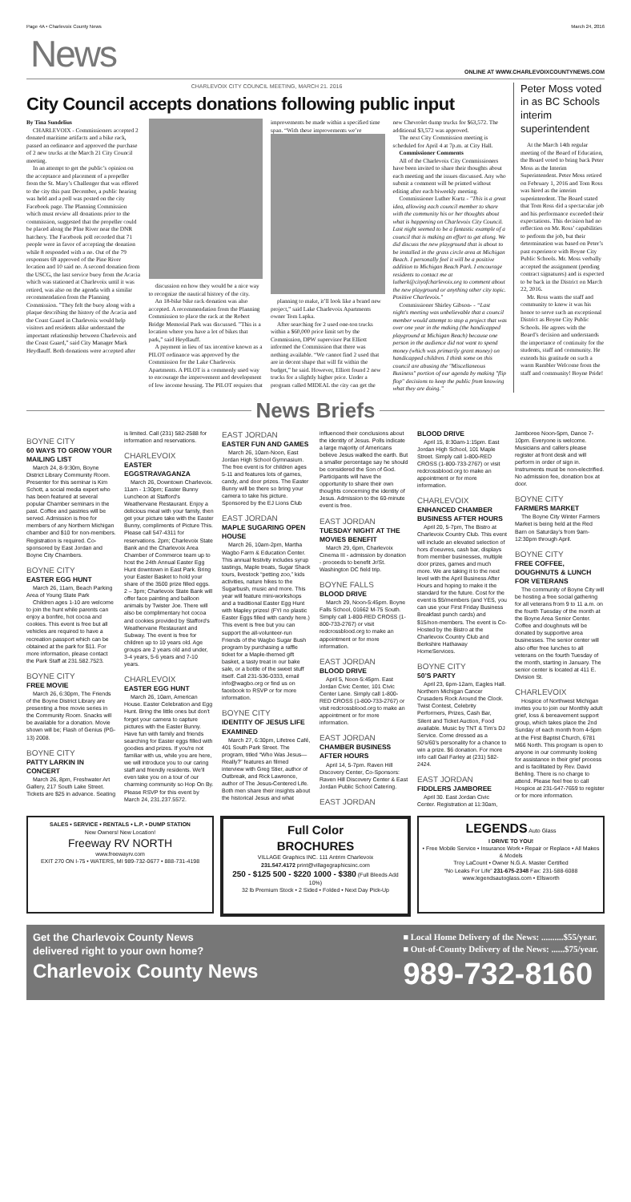Page 4A • Charlevoix County News March 24, 2016
News
ONLINE AT WWW.CHARLEVOIXCOUNTYNEWS.COM
CHARLEVOIX CITY COUNCIL MEETING, MARCH 21. 2016
City Council accepts donations following public input
By Tina Sundelius
CHARLEVOIX - Commissioners accepted 2 donated maritime artifacts and a bike rack, passed an ordinance and approved the purchase of 2 new trucks at the March 21 City Council meeting.
In an attempt to get the public’s opinion on the acceptance and placement of a propeller from the St. Mary’s Challenger that was offered to the city this past December, a public hearing was held and a poll was posted on the city Facebook page. The Planning Commission which must review all donations prior to the commission, suggested that the propeller could be placed along the PIne River near the DNR hatchery. The Facebook poll recorded that 71 people were in favor of accepting the donation while 8 responded with a no. Out of the 79 responses 69 approved of the Pine River location and 10 said no. A second donation from the USCG, the last service buoy from the Acacia which was stationed at Charlevoix until it was retired, was also on the agenda with a similar recommendation from the Planning Commission. ”They felt the buoy along with a plaque describing the history of the Acacia and the Coast Guard in Charlevoix would help visitors and residents alike understand the important relationship between Charlevoix and the Coast Guard,” said City Manager Mark Heydlauff. Both donations were accepted after
discussion on how they would be a nice way to recognize the nautical history of the city.
An 18-bike bike rack donation was also accepted. A recommendation from the Planning Commission to place the rack at the Robert Bridge Memorial Park was discussed. ”This is a location where you have a lot of bikes that park,” said Heydlauff.
A payment in lieu of tax incentive known as a PILOT ordinance was approved by the Commission for the Lake Charlevoix Apartments. A PILOT is a commonly used way to encourage the improvement and development of low income housing. The PILOT requires that improvements be made within a specified time span. “With these improvements we’re
planning to make, it’ll look like a brand new project,” said Lake Charlevoix Apartments owner Tom Lapka.
After searching for 2 used one-ton trucks within a $60,000 price limit set by the Commission, DPW supervisor Pat Elliott informed the Commission that there was nothing available. “We cannot find 2 used that are in decent shape that will fit within the budget,” he said. However, Elliott found 2 new trucks for a slightly higher price. Under a program called MIDEAL the city can get the new Chevrolet dump trucks for $63,572. The additional $3,572 was approved.
The next City Commission meeting is scheduled for April 4 at 7p.m. at City Hall.
Commissioner Comments
All of the Charlevoix City Commissioners have been invited to share their thoughts about each meeting and the issues discussed. Any who submit a comment will be printed without editing after each biweekly meeting.
Commissioner Luther Kurtz - "This is a great idea, allowing each council member to share with the community his or her thoughts about what is happening on Charlevoix City Council. Last night seemed to be a fantastic example of a council that is making an effort to get along. We did discuss the new playground that is about to be installed in the grass circle area at Michigan Beach. I personally feel it will be a positive addition to Michigan Beach Park. I encourage residents to contact me at lutherk@cityofcharlevoix.org to comment about the new playground or anything other city topic. Positive Charlevoix."
Commissioner Shirley Gibson- - “Last night's meeting was unbelievable that a council member would attempt to stop a project that was over one year in the making (the handicapped playground at Michigan Beach) because one person in the audience did not want to spend money (which was primarily grant money) on handicapped children. I think some on this council are abusing the "Miscellaneous Business" portion of our agenda by making "flip flop" decisions to keep the public from knowing what they are doing.”
Peter Moss voted in as BC Schools interim superintendent
At the March 14th regular meeting of the Board of Education, the Board voted to bring back Peter Moss as the Interim Superintendent. Peter Moss retired on February 1, 2016 and Tom Ross was hired as the interim superintendent. The Board stated that Tom Ross did a spectacular job and his performance exceeded their expectations. This decision had no reflection on Mr. Ross’ capabilities to perform the job, but their determination was based on Peter’s past experience with Boyne City Public Schools. Mr. Moss verbally accepted the assignment (pending contract signatures) and is expected to be back in the District on March 22, 2016.
Mr. Ross wants the staff and community to know it was his honor to serve such an exceptional District as Boyne City Public Schools. He agrees with the Board’s decision and understands the importance of continuity for the students, staff and community. He extends his gratitude on such a warm Rambler Welcome from the staff and community! Boyne Pride!
News Briefs
BOYNE CITY
60 WAYS TO GROW YOUR MAILING LIST
March 24, 8-9:30m, Boyne District Library Community Room. Presenter for this seminar is Kim Schott, a social media expert who has been featured at several popular Chamber seminars in the past. Coffee and pastries will be served. Admission is free for members of any Northern Michigan chamber and $10 for non-members. Registration is required. Co-sponsored by East Jordan and Boyne City Chambers.
BOYNE CITY
EASTER EGG HUNT
March 26, 11am, Beach Parking Area of Young State Park
Children ages 1-10 are welcome to join the hunt while parents can enjoy a bonfire, hot cocoa and cookies. This event is free but all vehicles are required to have a recreation passport which can be obtained at the park for $11. For more information, please contact the Park Staff at 231.582.7523.
BOYNE CITY
FREE MOVIE
March 26, 6:30pm, The Friends of the Boyne District Library are presenting a free movie series in the Community Room. Snacks will be available for a donation. Movie shown will be; Flash of Genius (PG-13) 2008.
BOYNE CITY
PATTY LARKIN IN CONCERT
March 26, 8pm, Freshwater Art Gallery, 217 South Lake Street. Tickets are $25 in advance. Seating is limited. Call (231) 582-2588 for information and reservations.
CHARLEVOIX
EASTER EGGSTRAVAGANZA
March 26, Downtown Charlevoix. 11am - 1:30pm; Easter Bunny Luncheon at Stafford's Weathervane Restaurant. Enjoy a delicious meal with your family, then get your picture take with the Easter Bunny, compliments of Picture This. Please call 547-4311 for reservations. 2pm; Charlevoix State Bank and the Charlevoix Area Chamber of Commerce team up to host the 24th Annual Easter Egg Hunt downtown in East Park. Bring your Easter Basket to hold your share of the 3500 prize filled eggs. 2 – 3pm; Charlevoix State Bank will offer face painting and balloon animals by Twister Joe. There will also be complimentary hot cocoa and cookies provided by Stafford's Weathervane Restaurant and Subway. The event is free for children up to 10 years old. Age groups are 2 years old and under, 3-4 years, 5-6 years and 7-10 years.
CHARLEVOIX
EASTER EGG HUNT
March 26, 10am, American House. Easter Celebration and Egg Hunt. Bring the little ones but don't forget your camera to capture pictures with the Easter Bunny. Have fun with family and friends searching for Easter eggs filled with goodies and prizes. If you're not familiar with us, while you are here, we will introduce you to our caring staff and friendly residents. We'll even take you on a tour of our charming community so Hop On By. Please RSVP for this event by March 24, 231.237.5572.
EAST JORDAN
EASTER FUN AND GAMES
March 26, 10am-Noon, East Jordan High School Gymnasium. The free event is for children ages 5-11 and features lots of games, candy, and door prizes. The Easter Bunny will be there so bring your camera to take his picture. Sponsored by the EJ Lions Club
EAST JORDAN
MAPLE SUGARING OPEN HOUSE
March 26, 10am-2pm, Martha Wagbo Farm & Education Center. This annual festivity includes syrup tastings, Maple treats, Sugar Shack tours, livestock “petting zoo,” kids activities, nature hikes to the Sugarbush, music and more. This year will feature mini-workshops and a traditional Easter Egg Hunt with Mapley prizes! (FYI no plastic Easter Eggs filled with candy here.) This event is free but you can support the all-volunteer-run Friends of the Wagbo Sugar Bush program by purchasing a raffle ticket for a Maple-themed gift basket, a tasty treat in our bake sale, or a bottle of the sweet stuff itself. Call 231-536-0333, email info@wagbo.org or find us on facebook to RSVP or for more information.
BOYNE CITY
IDENTITY OF JESUS LIFE EXAMINED
March 27, 6:30pm, Lifetree Café, 401 South Park Street. The program, titled “Who Was Jesus—Really?” features an filmed interview with Greg Stier, author of Outbreak, and Rick Lawrence, author of The Jesus-Centered Life. Both men share their insights about the historical Jesus and what influenced their conclusions about the identity of Jesus. Polls indicate a large majority of Americans believe Jesus walked the earth. But a smaller percentage say he should be considered the Son of God. Participants will have the opportunity to share their own thoughts concerning the identity of Jesus. Admission to the 60-minute event is free.
EAST JORDAN
TUESDAY NIGHT AT THE MOVIES BENEFIT
March 29, 6pm, Charlevoix Cinema III - admission by donation - proceeds to benefit Jr/St. Washington DC field trip.
BOYNE FALLS
BLOOD DRIVE
March 29, Noon-5:45pm. Boyne Falls School, 01662 M-75 South. Simply call 1-800-RED CROSS (1-800-733-2767) or visit redcrossblood.org to make an appointment or for more information.
EAST JORDAN
BLOOD DRIVE
April 5, Noon-5:45pm. East Jordan Civic Center, 101 Civic Center Lane. Simply call 1-800-RED CROSS (1-800-733-2767) or visit redcrossblood.org to make an appointment or for more information.
EAST JORDAN
CHAMBER BUSINESS AFTER HOURS
April 14, 5-7pm. Raven Hill Discovery Center, Co-Sponsors: Raven Hill Discovery Center & East Jordan Public School Catering.
EAST JORDAN
BLOOD DRIVE
April 15, 8:30am-1:15pm. East Jordan High School, 101 Maple Street. Simply call 1-800-RED CROSS (1-800-733-2767) or visit redcrossblood.org to make an appointment or for more information.
CHARLEVOIX
ENHANCED CHAMBER BUSINESS AFTER HOURS
April 20, 5-7pm, The Bistro at Charlevoix Country Club. This event will include an elevated selection of hors d'oeuvres, cash bar, displays from member businesses, multiple door prizes, games and much more. We are taking it to the next level with the April Business After Hours and hoping to make it the standard for the future. Cost for the event is $5/members (and YES, you can use your First Friday Business Breakfast punch cards) and $15/non-members. The event is Co- Hosted by the Bistro at the Charlevoix Country Club and Berkshire Hathaway HomeServices.
BOYNE CITY
50’S PARTY
April 23, 6pm-12am, Eagles Hall. Northern Michigan Cancer Crusaders Rock Around the Clock. Twist Contest, Celebrity Performers, Prizes, Cash Bar, Silent and Ticket Auction, Food available. Music by TNT & Tim’s DJ Service. Come dressed as a 50’s/60’s personality for a chance to win a prize. $6 donation. For more info call Gail Farley at (231) 582-2424.
EAST JORDAN
FIDDLERS JAMBOREE
April 30. East Jordan Civic Center. Registration at 11:30am, Jamboree Noon-5pm, Dance 7-10pm. Everyone is welcome. Musicians and callers please register at front desk and will perform in order of sign in. Instruments must be non-electrified. No admission fee, donation box at door.
BOYNE CITY
FARMERS MARKET
The Boyne City Winter Farmers Market is being held at the Red Barn on Saturday’s from 9am-12:30pm through April.
BOYNE CITY
FREE COFFEE, DOUGHNUTS & LUNCH FOR VETERANS
The community of Boyne City will be hosting a free social gathering for all veterans from 9 to 11 a.m. on the fourth Tuesday of the month at the Boyne Area Senior Center. Coffee and doughnuts will be donated by supportive area businesses. The senior center will also offer free lunches to all veterans on the fourth Tuesday of the month, starting in January. The senior center is located at 411 E. Division St.
CHARLEVOIX
Hospice of Northwest Michigan invites you to join our Monthly adult grief, loss & bereavement support group, which takes place the 2nd Sunday of each month from 4-5pm at the First Baptist Church, 6781 M66 North. This program is open to anyone in our community looking for assistance in their grief process and is facilitated by Rev. David Behling. There is no charge to attend. Please feel free to call Hospice at 231-547-7659 to register or for more information.
SALES • SERVICE • RENTALS • L.P. • DUMP STATION
New Owners! New Location!
Freeway RV NORTH
www.freewayrv.com
EXIT 270 ON I-75 • WATERS, MI 989-732-0677 • 888-731-4198
Full Color
BROCHURES
VILLAGE Graphics INC. 111 Antrim Charlevoix
231.547.4172 print@villagegraphicsinc.com
250 - $125 500 - $220 1000 - $380 (Full Bleeds Add 10%)
32 lb Premium Stock • 2 Sided • Folded • Next Day Pick-Up
LEGENDS Auto Glass
I DRIVE TO YOU!
• Free Mobile Service • Insurance Work • Repair or Replace • All Makes & Models
Troy LaCount • Owner N.G.A. Master Certified
“No Leaks For Life” 231-675-2348 Fax: 231-588-6088
www.legendsautoglass.com • Ellsworth
Get the Charlevoix County News
delivered right to your own home?
Charlevoix County News
■ Local Home Delivery of the News: ..........$55/year.
■ Out-of-County Delivery of the News: ......$75/year.
989-732-8160